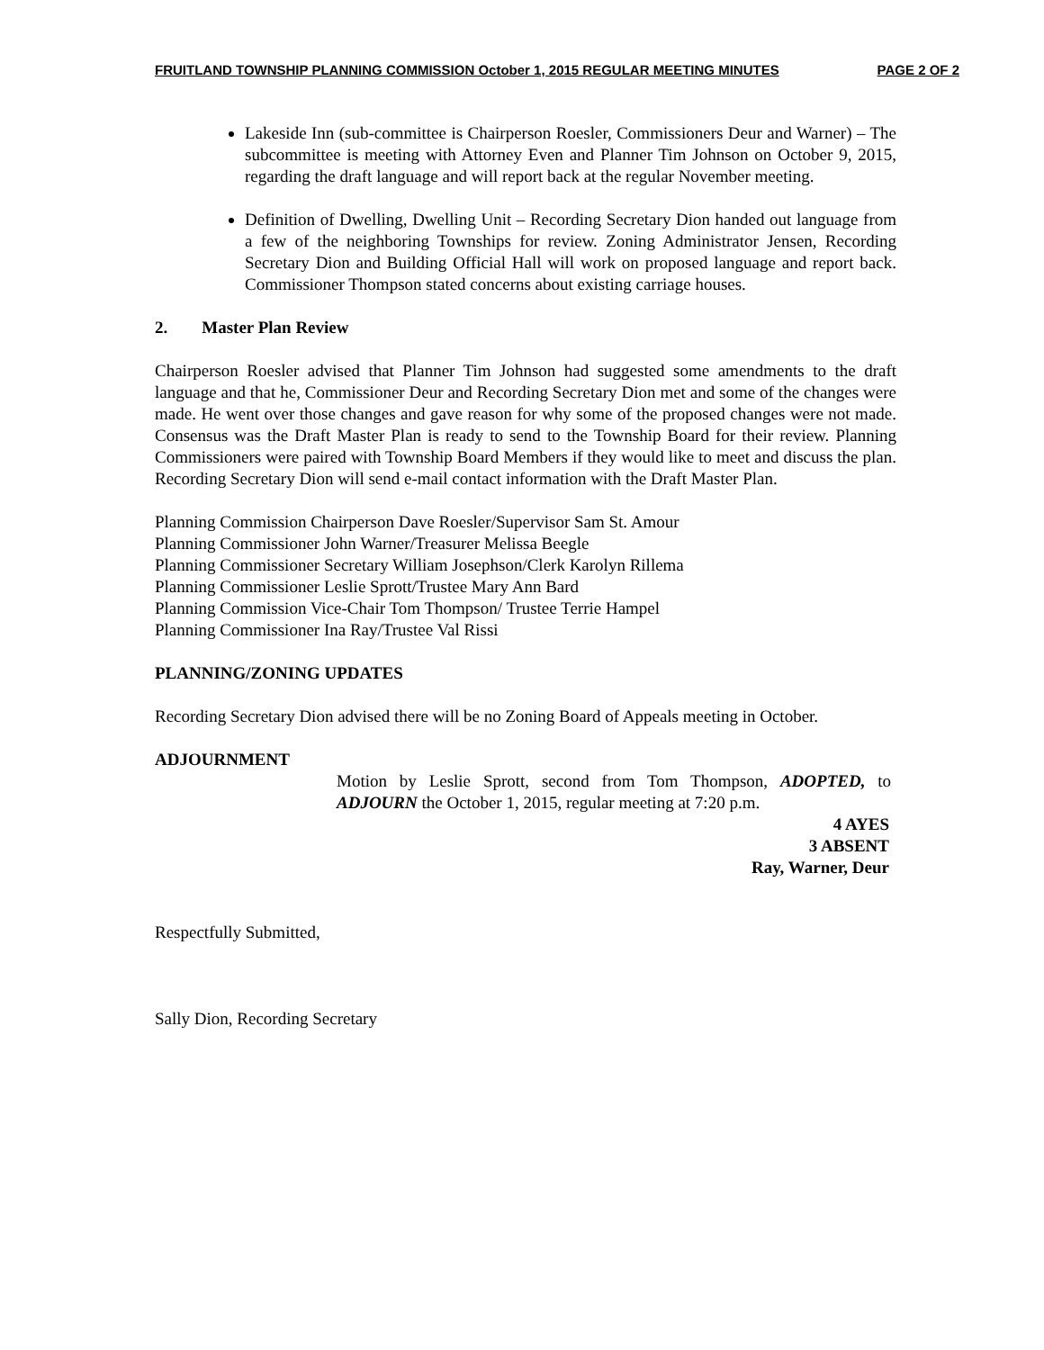FRUITLAND TOWNSHIP PLANNING COMMISSION October 1, 2015 REGULAR MEETING MINUTES PAGE 2 OF 2
Lakeside Inn (sub-committee is Chairperson Roesler, Commissioners Deur and Warner) – The subcommittee is meeting with Attorney Even and Planner Tim Johnson on October 9, 2015, regarding the draft language and will report back at the regular November meeting.
Definition of Dwelling, Dwelling Unit – Recording Secretary Dion handed out language from a few of the neighboring Townships for review. Zoning Administrator Jensen, Recording Secretary Dion and Building Official Hall will work on proposed language and report back. Commissioner Thompson stated concerns about existing carriage houses.
2. Master Plan Review
Chairperson Roesler advised that Planner Tim Johnson had suggested some amendments to the draft language and that he, Commissioner Deur and Recording Secretary Dion met and some of the changes were made. He went over those changes and gave reason for why some of the proposed changes were not made. Consensus was the Draft Master Plan is ready to send to the Township Board for their review. Planning Commissioners were paired with Township Board Members if they would like to meet and discuss the plan. Recording Secretary Dion will send e-mail contact information with the Draft Master Plan.
Planning Commission Chairperson Dave Roesler/Supervisor Sam St. Amour
Planning Commissioner John Warner/Treasurer Melissa Beegle
Planning Commissioner Secretary William Josephson/Clerk Karolyn Rillema
Planning Commissioner Leslie Sprott/Trustee Mary Ann Bard
Planning Commission Vice-Chair Tom Thompson/ Trustee Terrie Hampel
Planning Commissioner Ina Ray/Trustee Val Rissi
PLANNING/ZONING UPDATES
Recording Secretary Dion advised there will be no Zoning Board of Appeals meeting in October.
ADJOURNMENT
Motion by Leslie Sprott, second from Tom Thompson, ADOPTED, to ADJOURN the October 1, 2015, regular meeting at 7:20 p.m.
4 AYES
3 ABSENT
Ray, Warner, Deur
Respectfully Submitted,
Sally Dion, Recording Secretary